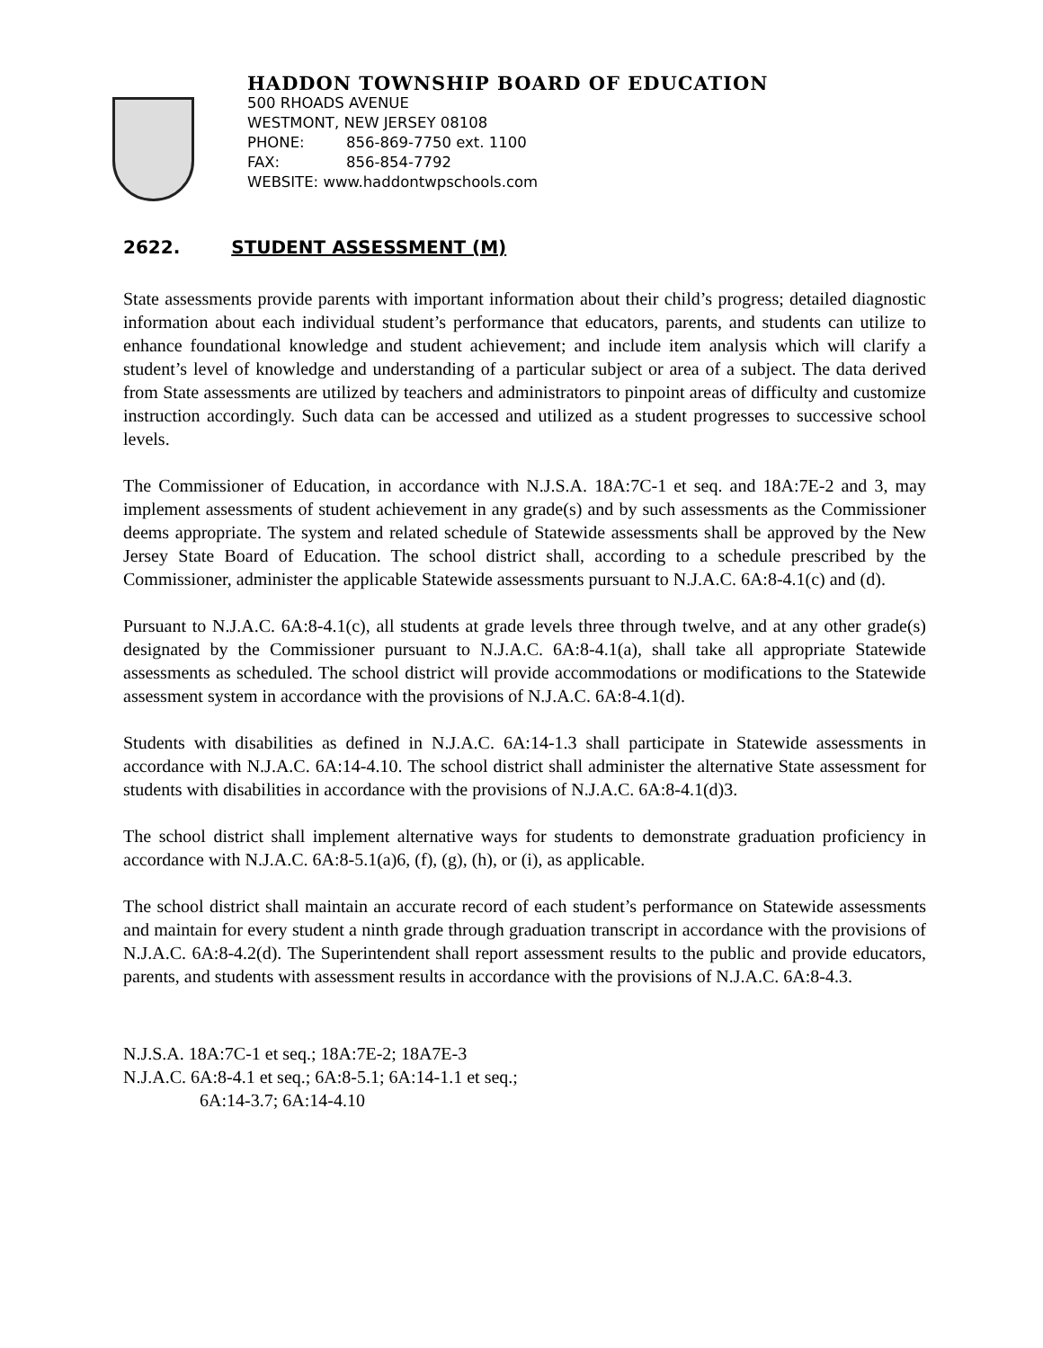HADDON TOWNSHIP BOARD OF EDUCATION
500 RHOADS AVENUE
WESTMONT, NEW JERSEY 08108
PHONE: 856-869-7750 ext. 1100
FAX: 856-854-7792
WEBSITE: www.haddontwpschools.com
2622. STUDENT ASSESSMENT (M)
State assessments provide parents with important information about their child’s progress; detailed diagnostic information about each individual student’s performance that educators, parents, and students can utilize to enhance foundational knowledge and student achievement; and include item analysis which will clarify a student’s level of knowledge and understanding of a particular subject or area of a subject. The data derived from State assessments are utilized by teachers and administrators to pinpoint areas of difficulty and customize instruction accordingly. Such data can be accessed and utilized as a student progresses to successive school levels.
The Commissioner of Education, in accordance with N.J.S.A. 18A:7C-1 et seq. and 18A:7E-2 and 3, may implement assessments of student achievement in any grade(s) and by such assessments as the Commissioner deems appropriate. The system and related schedule of Statewide assessments shall be approved by the New Jersey State Board of Education. The school district shall, according to a schedule prescribed by the Commissioner, administer the applicable Statewide assessments pursuant to N.J.A.C. 6A:8-4.1(c) and (d).
Pursuant to N.J.A.C. 6A:8-4.1(c), all students at grade levels three through twelve, and at any other grade(s) designated by the Commissioner pursuant to N.J.A.C. 6A:8-4.1(a), shall take all appropriate Statewide assessments as scheduled. The school district will provide accommodations or modifications to the Statewide assessment system in accordance with the provisions of N.J.A.C. 6A:8-4.1(d).
Students with disabilities as defined in N.J.A.C. 6A:14-1.3 shall participate in Statewide assessments in accordance with N.J.A.C. 6A:14-4.10. The school district shall administer the alternative State assessment for students with disabilities in accordance with the provisions of N.J.A.C. 6A:8-4.1(d)3.
The school district shall implement alternative ways for students to demonstrate graduation proficiency in accordance with N.J.A.C. 6A:8-5.1(a)6, (f), (g), (h), or (i), as applicable.
The school district shall maintain an accurate record of each student’s performance on Statewide assessments and maintain for every student a ninth grade through graduation transcript in accordance with the provisions of N.J.A.C. 6A:8-4.2(d). The Superintendent shall report assessment results to the public and provide educators, parents, and students with assessment results in accordance with the provisions of N.J.A.C. 6A:8-4.3.
N.J.S.A. 18A:7C-1 et seq.; 18A:7E-2; 18A7E-3
N.J.A.C. 6A:8-4.1 et seq.; 6A:8-5.1; 6A:14-1.1 et seq.;
6A:14-3.7; 6A:14-4.10